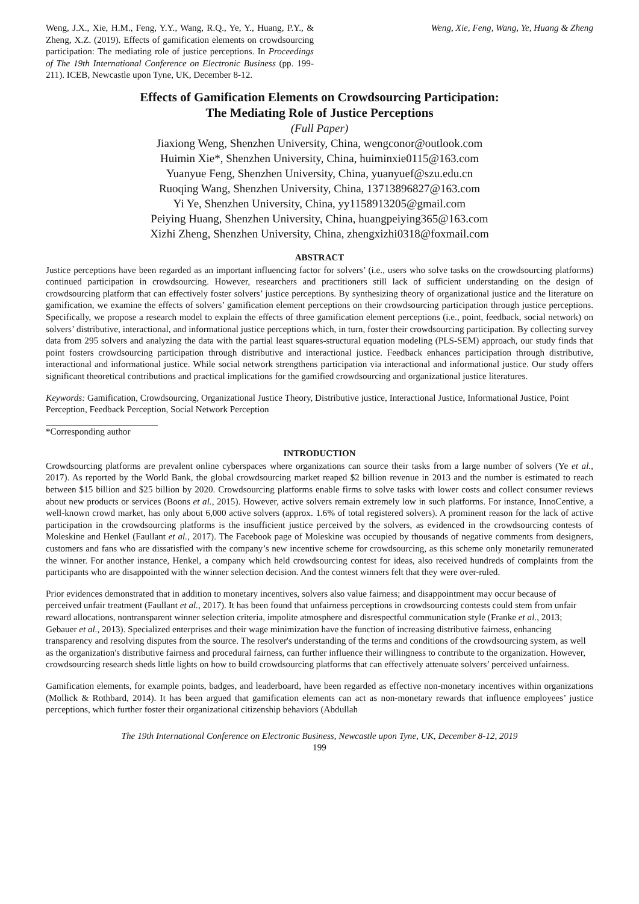Weng, J.X., Xie, H.M., Feng, Y.Y., Wang, R.Q., Ye, Y., Huang, P.Y., & Zheng, X.Z. (2019). Effects of gamification elements on crowdsourcing participation: The mediating role of justice perceptions. In Proceedings of The 19th International Conference on Electronic Business (pp. 199-211). ICEB, Newcastle upon Tyne, UK, December 8-12.
Weng, Xie, Feng, Wang, Ye, Huang & Zheng
Effects of Gamification Elements on Crowdsourcing Participation:
The Mediating Role of Justice Perceptions
(Full Paper)
Jiaxiong Weng, Shenzhen University, China, wengconor@outlook.com
Huimin Xie*, Shenzhen University, China, huiminxie0115@163.com
Yuanyue Feng, Shenzhen University, China, yuanyuef@szu.edu.cn
Ruoqing Wang, Shenzhen University, China, 13713896827@163.com
Yi Ye, Shenzhen University, China, yy1158913205@gmail.com
Peiying Huang, Shenzhen University, China, huangpeiying365@163.com
Xizhi Zheng, Shenzhen University, China, zhengxizhi0318@foxmail.com
ABSTRACT
Justice perceptions have been regarded as an important influencing factor for solvers’ (i.e., users who solve tasks on the crowdsourcing platforms) continued participation in crowdsourcing. However, researchers and practitioners still lack of sufficient understanding on the design of crowdsourcing platform that can effectively foster solvers’ justice perceptions. By synthesizing theory of organizational justice and the literature on gamification, we examine the effects of solvers’ gamification element perceptions on their crowdsourcing participation through justice perceptions. Specifically, we propose a research model to explain the effects of three gamification element perceptions (i.e., point, feedback, social network) on solvers’ distributive, interactional, and informational justice perceptions which, in turn, foster their crowdsourcing participation. By collecting survey data from 295 solvers and analyzing the data with the partial least squares-structural equation modeling (PLS-SEM) approach, our study finds that point fosters crowdsourcing participation through distributive and interactional justice. Feedback enhances participation through distributive, interactional and informational justice. While social network strengthens participation via interactional and informational justice. Our study offers significant theoretical contributions and practical implications for the gamified crowdsourcing and organizational justice literatures.
Keywords: Gamification, Crowdsourcing, Organizational Justice Theory, Distributive justice, Interactional Justice, Informational Justice, Point Perception, Feedback Perception, Social Network Perception
*Corresponding author
INTRODUCTION
Crowdsourcing platforms are prevalent online cyberspaces where organizations can source their tasks from a large number of solvers (Ye et al., 2017). As reported by the World Bank, the global crowdsourcing market reaped $2 billion revenue in 2013 and the number is estimated to reach between $15 billion and $25 billion by 2020. Crowdsourcing platforms enable firms to solve tasks with lower costs and collect consumer reviews about new products or services (Boons et al., 2015). However, active solvers remain extremely low in such platforms. For instance, InnoCentive, a well-known crowd market, has only about 6,000 active solvers (approx. 1.6% of total registered solvers). A prominent reason for the lack of active participation in the crowdsourcing platforms is the insufficient justice perceived by the solvers, as evidenced in the crowdsourcing contests of Moleskine and Henkel (Faullant et al., 2017). The Facebook page of Moleskine was occupied by thousands of negative comments from designers, customers and fans who are dissatisfied with the company’s new incentive scheme for crowdsourcing, as this scheme only monetarily remunerated the winner. For another instance, Henkel, a company which held crowdsourcing contest for ideas, also received hundreds of complaints from the participants who are disappointed with the winner selection decision. And the contest winners felt that they were over-ruled.
Prior evidences demonstrated that in addition to monetary incentives, solvers also value fairness; and disappointment may occur because of perceived unfair treatment (Faullant et al., 2017). It has been found that unfairness perceptions in crowdsourcing contests could stem from unfair reward allocations, nontransparent winner selection criteria, impolite atmosphere and disrespectful communication style (Franke et al., 2013; Gebauer et al., 2013). Specialized enterprises and their wage minimization have the function of increasing distributive fairness, enhancing transparency and resolving disputes from the source. The resolver's understanding of the terms and conditions of the crowdsourcing system, as well as the organization's distributive fairness and procedural fairness, can further influence their willingness to contribute to the organization. However, crowdsourcing research sheds little lights on how to build crowdsourcing platforms that can effectively attenuate solvers’ perceived unfairness.
Gamification elements, for example points, badges, and leaderboard, have been regarded as effective non-monetary incentives within organizations (Mollick & Rothbard, 2014). It has been argued that gamification elements can act as non-monetary rewards that influence employees’ justice perceptions, which further foster their organizational citizenship behaviors (Abdullah
The 19th International Conference on Electronic Business, Newcastle upon Tyne, UK, December 8-12, 2019
199